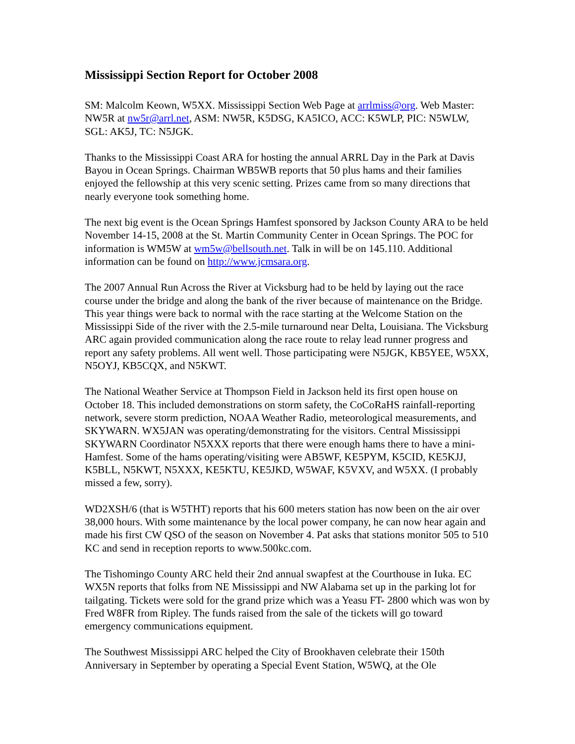Mississippi Section Report for October 2008
SM: Malcolm Keown, W5XX. Mississippi Section Web Page at arrlmiss@org. Web Master: NW5R at nw5r@arrl.net, ASM: NW5R, K5DSG, KA5ICO, ACC: K5WLP, PIC: N5WLW, SGL: AK5J, TC: N5JGK.
Thanks to the Mississippi Coast ARA for hosting the annual ARRL Day in the Park at Davis Bayou in Ocean Springs. Chairman WB5WB reports that 50 plus hams and their families enjoyed the fellowship at this very scenic setting. Prizes came from so many directions that nearly everyone took something home.
The next big event is the Ocean Springs Hamfest sponsored by Jackson County ARA to be held November 14-15, 2008 at the St. Martin Community Center in Ocean Springs. The POC for information is WM5W at wm5w@bellsouth.net. Talk in will be on 145.110. Additional information can be found on http://www.jcmsara.org.
The 2007 Annual Run Across the River at Vicksburg had to be held by laying out the race course under the bridge and along the bank of the river because of maintenance on the Bridge. This year things were back to normal with the race starting at the Welcome Station on the Mississippi Side of the river with the 2.5-mile turnaround near Delta, Louisiana. The Vicksburg ARC again provided communication along the race route to relay lead runner progress and report any safety problems. All went well. Those participating were N5JGK, KB5YEE, W5XX, N5OYJ, KB5CQX, and N5KWT.
The National Weather Service at Thompson Field in Jackson held its first open house on October 18. This included demonstrations on storm safety, the CoCoRaHS rainfall-reporting network, severe storm prediction, NOAA Weather Radio, meteorological measurements, and SKYWARN. WX5JAN was operating/demonstrating for the visitors. Central Mississippi SKYWARN Coordinator N5XXX reports that there were enough hams there to have a mini-Hamfest. Some of the hams operating/visiting were AB5WF, KE5PYM, K5CID, KE5KJJ, K5BLL, N5KWT, N5XXX, KE5KTU, KE5JKD, W5WAF, K5VXV, and W5XX. (I probably missed a few, sorry).
WD2XSH/6 (that is W5THT) reports that his 600 meters station has now been on the air over 38,000 hours. With some maintenance by the local power company, he can now hear again and made his first CW QSO of the season on November 4. Pat asks that stations monitor 505 to 510 KC and send in reception reports to www.500kc.com.
The Tishomingo County ARC held their 2nd annual swapfest at the Courthouse in Iuka. EC WX5N reports that folks from NE Mississippi and NW Alabama set up in the parking lot for tailgating. Tickets were sold for the grand prize which was a Yeasu FT- 2800 which was won by Fred W8FR from Ripley. The funds raised from the sale of the tickets will go toward emergency communications equipment.
The Southwest Mississippi ARC helped the City of Brookhaven celebrate their 150th Anniversary in September by operating a Special Event Station, W5WQ, at the Ole